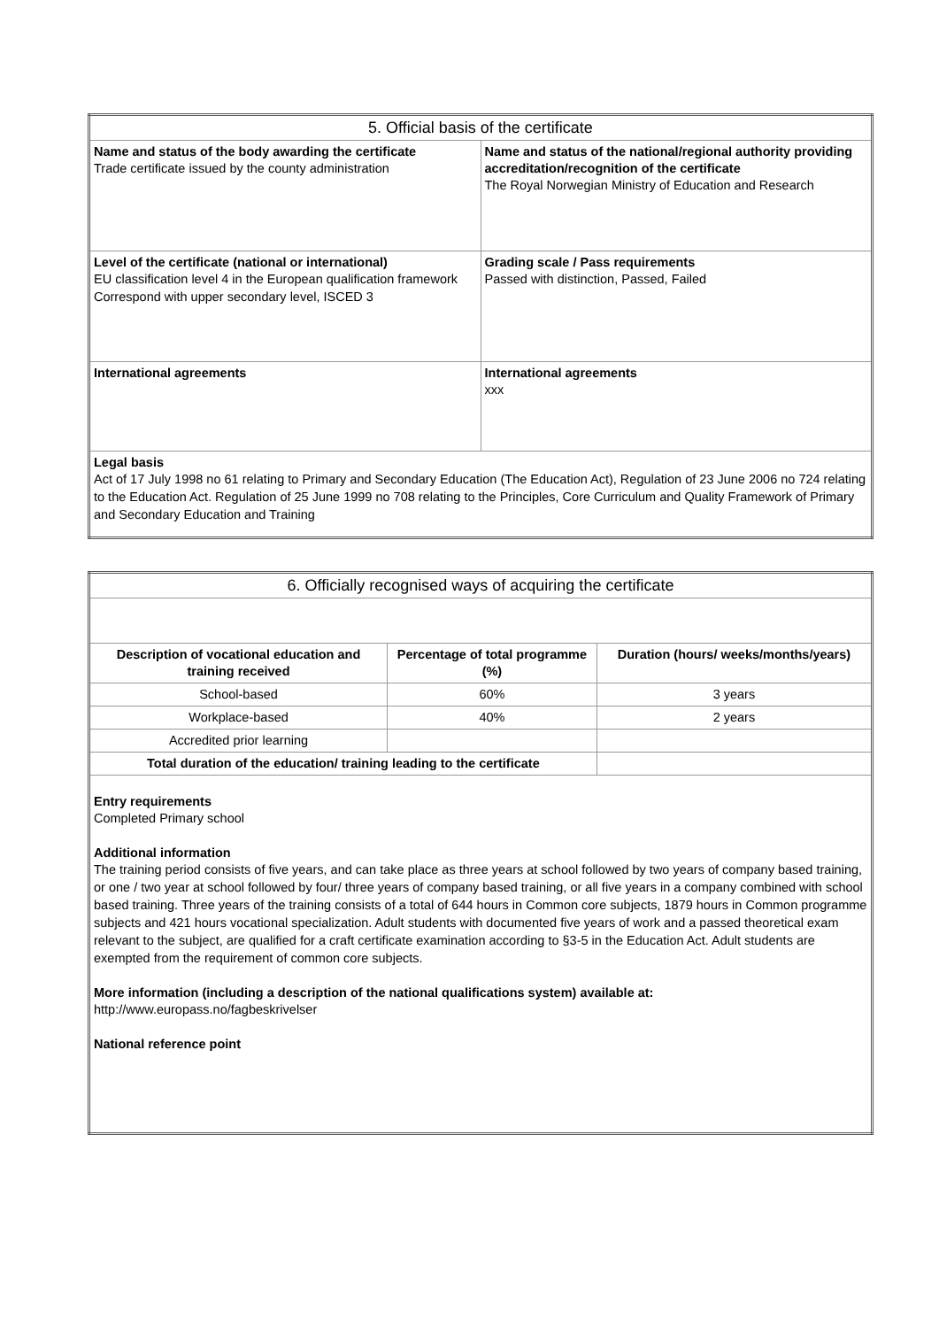| 5. Official basis of the certificate | |
| Name and status of the body awarding the certificate Trade certificate issued by the county administration | Name and status of the national/regional authority providing accreditation/recognition of the certificate The Royal Norwegian Ministry of Education and Research |
| Level of the certificate (national or international) EU classification level 4 in the European qualification framework Correspond with upper secondary level, ISCED 3 | Grading scale / Pass requirements Passed with distinction, Passed, Failed |
| International agreements | International agreements xxx |
| Legal basis Act of 17 July 1998 no 61 relating to Primary and Secondary Education (The Education Act), Regulation of 23 June 2006 no 724 relating to the Education Act. Regulation of 25 June 1999 no 708 relating to the Principles, Core Curriculum and Quality Framework of Primary and Secondary Education and Training | |
| 6. Officially recognised ways of acquiring the certificate | | |
| Description of vocational education and training received | Percentage of total programme (%) | Duration (hours/ weeks/months/years) |
| School-based | 60% | 3 years |
| Workplace-based | 40% | 2 years |
| Accredited prior learning | | |
| Total duration of the education/ training leading to the certificate | | |
| Entry requirements Completed Primary school Additional information The training period consists of five years, and can take place as three years at school followed by two years of company based training, or one / two year at school followed by four/ three years of company based training, or all five years in a company combined with school based training. Three years of the training consists of a total of 644 hours in Common core subjects, 1879 hours in Common programme subjects and 421 hours vocational specialization. Adult students with documented five years of work and a passed theoretical exam relevant to the subject, are qualified for a craft certificate examination according to §3-5 in the Education Act. Adult students are exempted from the requirement of common core subjects. More information (including a description of the national qualifications system) available at: http://www.europass.no/fagbeskrivelser National reference point | | |